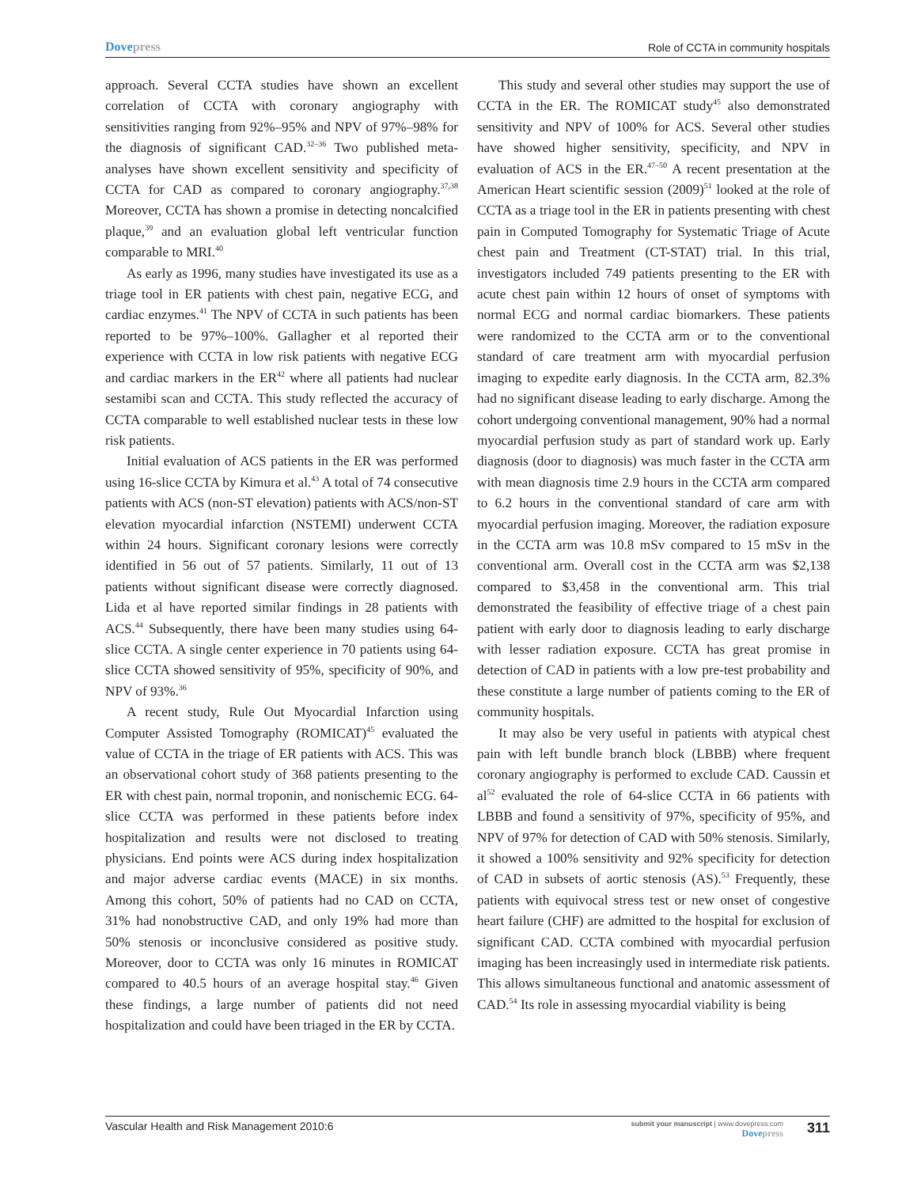Dovepress
Role of CCTA in community hospitals
approach. Several CCTA studies have shown an excellent correlation of CCTA with coronary angiography with sensitivities ranging from 92%–95% and NPV of 97%–98% for the diagnosis of significant CAD.<sup>32–36</sup> Two published meta-analyses have shown excellent sensitivity and specificity of CCTA for CAD as compared to coronary angiography.<sup>37,38</sup> Moreover, CCTA has shown a promise in detecting noncalcified plaque,<sup>39</sup> and an evaluation global left ventricular function comparable to MRI.<sup>40</sup>
As early as 1996, many studies have investigated its use as a triage tool in ER patients with chest pain, negative ECG, and cardiac enzymes.<sup>41</sup> The NPV of CCTA in such patients has been reported to be 97%–100%. Gallagher et al reported their experience with CCTA in low risk patients with negative ECG and cardiac markers in the ER<sup>42</sup> where all patients had nuclear sestamibi scan and CCTA. This study reflected the accuracy of CCTA comparable to well established nuclear tests in these low risk patients.
Initial evaluation of ACS patients in the ER was performed using 16-slice CCTA by Kimura et al.<sup>43</sup> A total of 74 consecutive patients with ACS (non-ST elevation) patients with ACS/non-ST elevation myocardial infarction (NSTEMI) underwent CCTA within 24 hours. Significant coronary lesions were correctly identified in 56 out of 57 patients. Similarly, 11 out of 13 patients without significant disease were correctly diagnosed. Lida et al have reported similar findings in 28 patients with ACS.<sup>44</sup> Subsequently, there have been many studies using 64-slice CCTA. A single center experience in 70 patients using 64-slice CCTA showed sensitivity of 95%, specificity of 90%, and NPV of 93%.<sup>36</sup>
A recent study, Rule Out Myocardial Infarction using Computer Assisted Tomography (ROMICAT)<sup>45</sup> evaluated the value of CCTA in the triage of ER patients with ACS. This was an observational cohort study of 368 patients presenting to the ER with chest pain, normal troponin, and nonischemic ECG. 64-slice CCTA was performed in these patients before index hospitalization and results were not disclosed to treating physicians. End points were ACS during index hospitalization and major adverse cardiac events (MACE) in six months. Among this cohort, 50% of patients had no CAD on CCTA, 31% had nonobstructive CAD, and only 19% had more than 50% stenosis or inconclusive considered as positive study. Moreover, door to CCTA was only 16 minutes in ROMICAT compared to 40.5 hours of an average hospital stay.<sup>46</sup> Given these findings, a large number of patients did not need hospitalization and could have been triaged in the ER by CCTA.
This study and several other studies may support the use of CCTA in the ER. The ROMICAT study<sup>45</sup> also demonstrated sensitivity and NPV of 100% for ACS. Several other studies have showed higher sensitivity, specificity, and NPV in evaluation of ACS in the ER.<sup>47–50</sup> A recent presentation at the American Heart scientific session (2009)<sup>51</sup> looked at the role of CCTA as a triage tool in the ER in patients presenting with chest pain in Computed Tomography for Systematic Triage of Acute chest pain and Treatment (CT-STAT) trial. In this trial, investigators included 749 patients presenting to the ER with acute chest pain within 12 hours of onset of symptoms with normal ECG and normal cardiac biomarkers. These patients were randomized to the CCTA arm or to the conventional standard of care treatment arm with myocardial perfusion imaging to expedite early diagnosis. In the CCTA arm, 82.3% had no significant disease leading to early discharge. Among the cohort undergoing conventional management, 90% had a normal myocardial perfusion study as part of standard work up. Early diagnosis (door to diagnosis) was much faster in the CCTA arm with mean diagnosis time 2.9 hours in the CCTA arm compared to 6.2 hours in the conventional standard of care arm with myocardial perfusion imaging. Moreover, the radiation exposure in the CCTA arm was 10.8 mSv compared to 15 mSv in the conventional arm. Overall cost in the CCTA arm was $2,138 compared to $3,458 in the conventional arm. This trial demonstrated the feasibility of effective triage of a chest pain patient with early door to diagnosis leading to early discharge with lesser radiation exposure. CCTA has great promise in detection of CAD in patients with a low pre-test probability and these constitute a large number of patients coming to the ER of community hospitals.
It may also be very useful in patients with atypical chest pain with left bundle branch block (LBBB) where frequent coronary angiography is performed to exclude CAD. Caussin et al<sup>52</sup> evaluated the role of 64-slice CCTA in 66 patients with LBBB and found a sensitivity of 97%, specificity of 95%, and NPV of 97% for detection of CAD with 50% stenosis. Similarly, it showed a 100% sensitivity and 92% specificity for detection of CAD in subsets of aortic stenosis (AS).<sup>53</sup> Frequently, these patients with equivocal stress test or new onset of congestive heart failure (CHF) are admitted to the hospital for exclusion of significant CAD. CCTA combined with myocardial perfusion imaging has been increasingly used in intermediate risk patients. This allows simultaneous functional and anatomic assessment of CAD.<sup>54</sup> Its role in assessing myocardial viability is being
Vascular Health and Risk Management 2010:6
submit your manuscript | www.dovepress.com
Dovepress
311